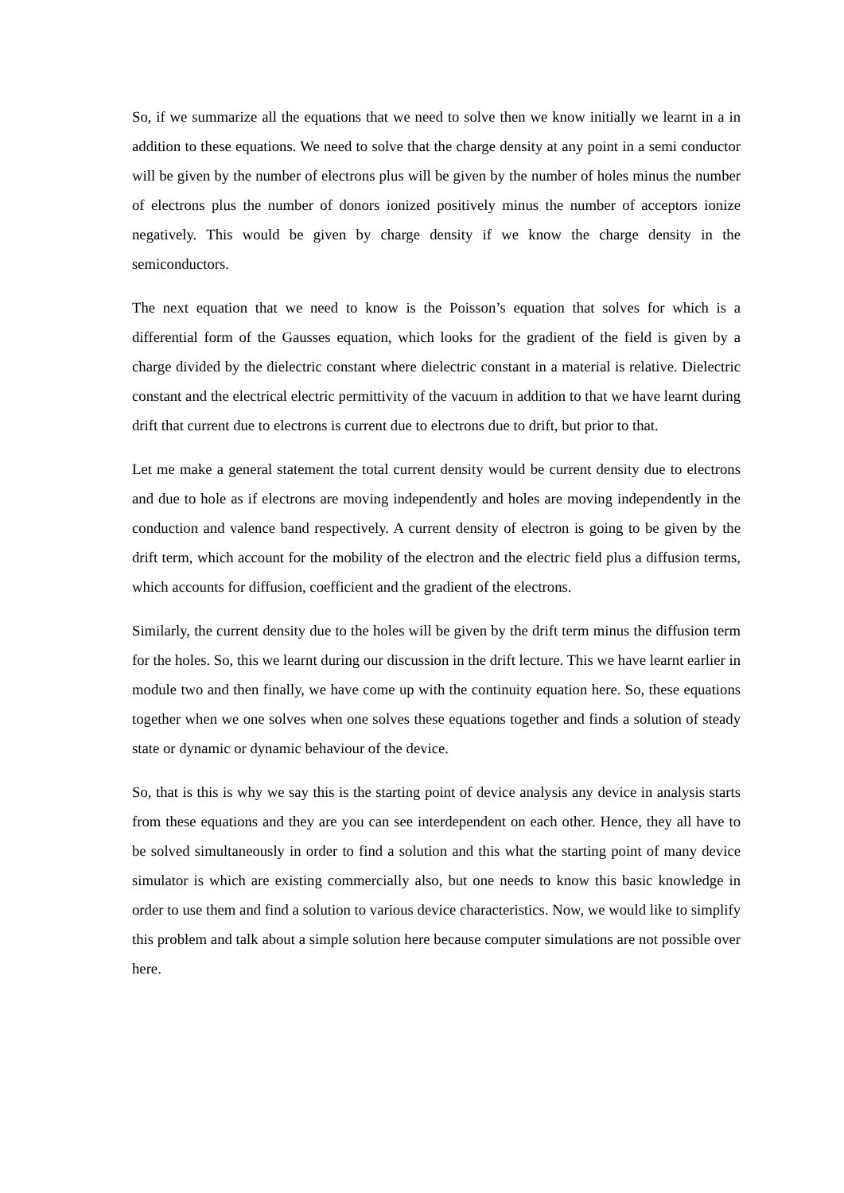So, if we summarize all the equations that we need to solve then we know initially we learnt in a in addition to these equations. We need to solve that the charge density at any point in a semi conductor will be given by the number of electrons plus will be given by the number of holes minus the number of electrons plus the number of donors ionized positively minus the number of acceptors ionize negatively. This would be given by charge density if we know the charge density in the semiconductors.
The next equation that we need to know is the Poisson’s equation that solves for which is a differential form of the Gausses equation, which looks for the gradient of the field is given by a charge divided by the dielectric constant where dielectric constant in a material is relative. Dielectric constant and the electrical electric permittivity of the vacuum in addition to that we have learnt during drift that current due to electrons is current due to electrons due to drift, but prior to that.
Let me make a general statement the total current density would be current density due to electrons and due to hole as if electrons are moving independently and holes are moving independently in the conduction and valence band respectively. A current density of electron is going to be given by the drift term, which account for the mobility of the electron and the electric field plus a diffusion terms, which accounts for diffusion, coefficient and the gradient of the electrons.
Similarly, the current density due to the holes will be given by the drift term minus the diffusion term for the holes. So, this we learnt during our discussion in the drift lecture. This we have learnt earlier in module two and then finally, we have come up with the continuity equation here. So, these equations together when we one solves when one solves these equations together and finds a solution of steady state or dynamic or dynamic behaviour of the device.
So, that is this is why we say this is the starting point of device analysis any device in analysis starts from these equations and they are you can see interdependent on each other. Hence, they all have to be solved simultaneously in order to find a solution and this what the starting point of many device simulator is which are existing commercially also, but one needs to know this basic knowledge in order to use them and find a solution to various device characteristics. Now, we would like to simplify this problem and talk about a simple solution here because computer simulations are not possible over here.